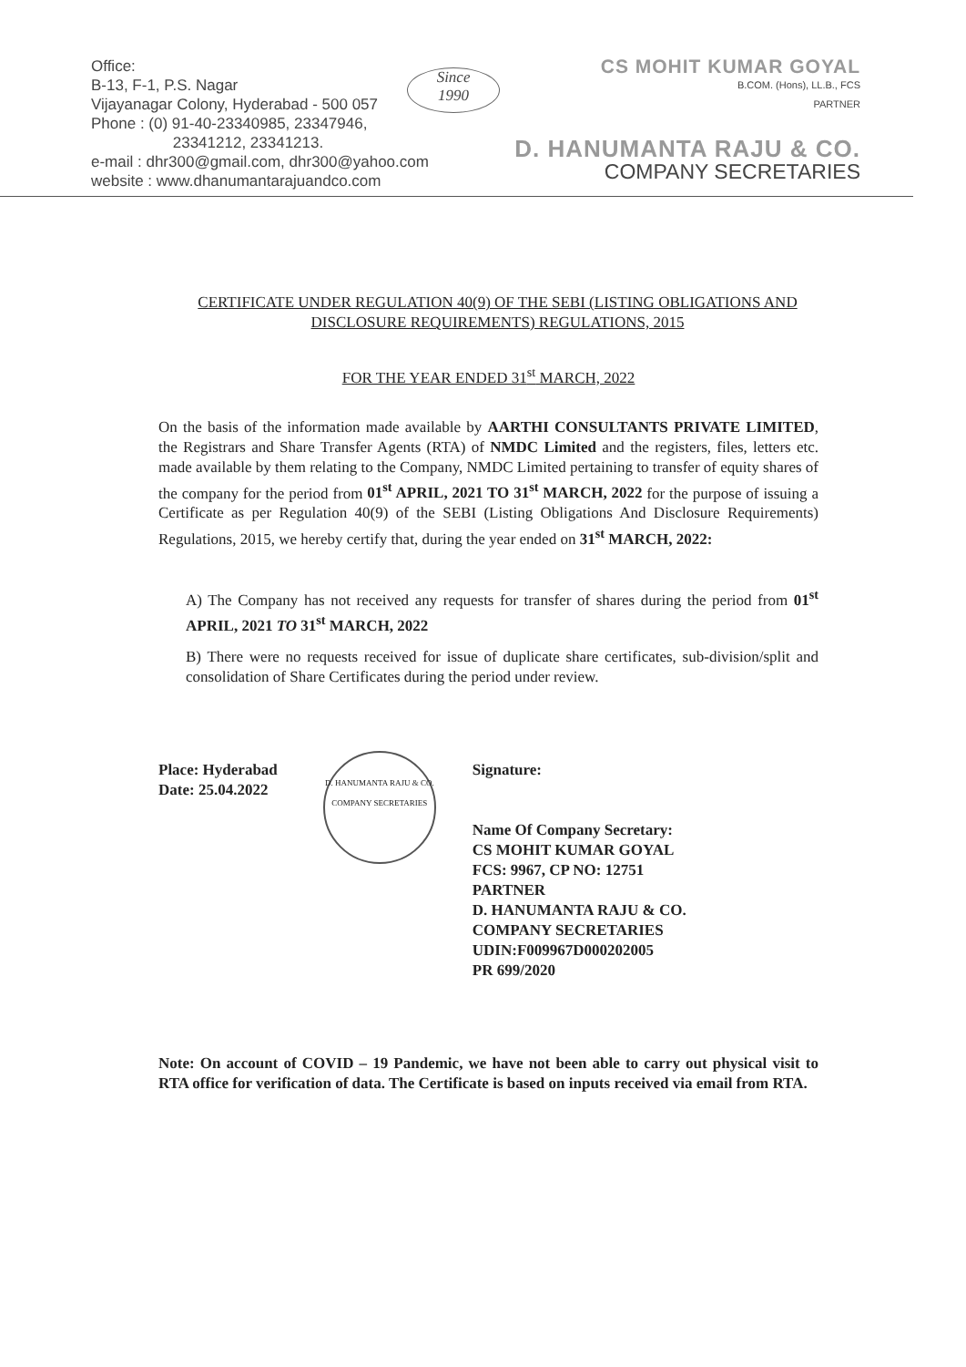Office:
B-13, F-1, P.S. Nagar
Vijayanagar Colony, Hyderabad - 500 057
Phone : (0) 91-40-23340985, 23347946,
23341212, 23341213.
e-mail : dhr300@gmail.com, dhr300@yahoo.com
website : www.dhanumantarajuandco.com
Since
1990
CS MOHIT KUMAR GOYAL
B.COM. (Hons), LL.B., FCS
PARTNER
D. HANUMANTA RAJU & CO.
COMPANY SECRETARIES
CERTIFICATE UNDER REGULATION 40(9) OF THE SEBI (LISTING OBLIGATIONS AND DISCLOSURE REQUIREMENTS) REGULATIONS, 2015
FOR THE YEAR ENDED 31<sup>st</sup> MARCH, 2022
On the basis of the information made available by AARTHI CONSULTANTS PRIVATE LIMITED, the Registrars and Share Transfer Agents (RTA) of NMDC Limited and the registers, files, letters etc. made available by them relating to the Company, NMDC Limited pertaining to transfer of equity shares of the company for the period from 01<sup>st</sup> APRIL, 2021 TO 31<sup>st</sup> MARCH, 2022 for the purpose of issuing a Certificate as per Regulation 40(9) of the SEBI (Listing Obligations And Disclosure Requirements) Regulations, 2015, we hereby certify that, during the year ended on 31<sup>st</sup> MARCH, 2022:
A) The Company has not received any requests for transfer of shares during the period from 01<sup>st</sup> APRIL, 2021 TO 31<sup>st</sup> MARCH, 2022
B) There were no requests received for issue of duplicate share certificates, sub-division/split and consolidation of Share Certificates during the period under review.
Place: Hyderabad
Date: 25.04.2022
D. HANUMANTA RAJU & CO.
COMPANY SECRETARIES
Signature:
Name Of Company Secretary:
CS MOHIT KUMAR GOYAL
FCS: 9967, CP NO: 12751
PARTNER
D. HANUMANTA RAJU & CO.
COMPANY SECRETARIES
UDIN:F009967D000202005
PR 699/2020
Note: On account of COVID – 19 Pandemic, we have not been able to carry out physical visit to RTA office for verification of data. The Certificate is based on inputs received via email from RTA.